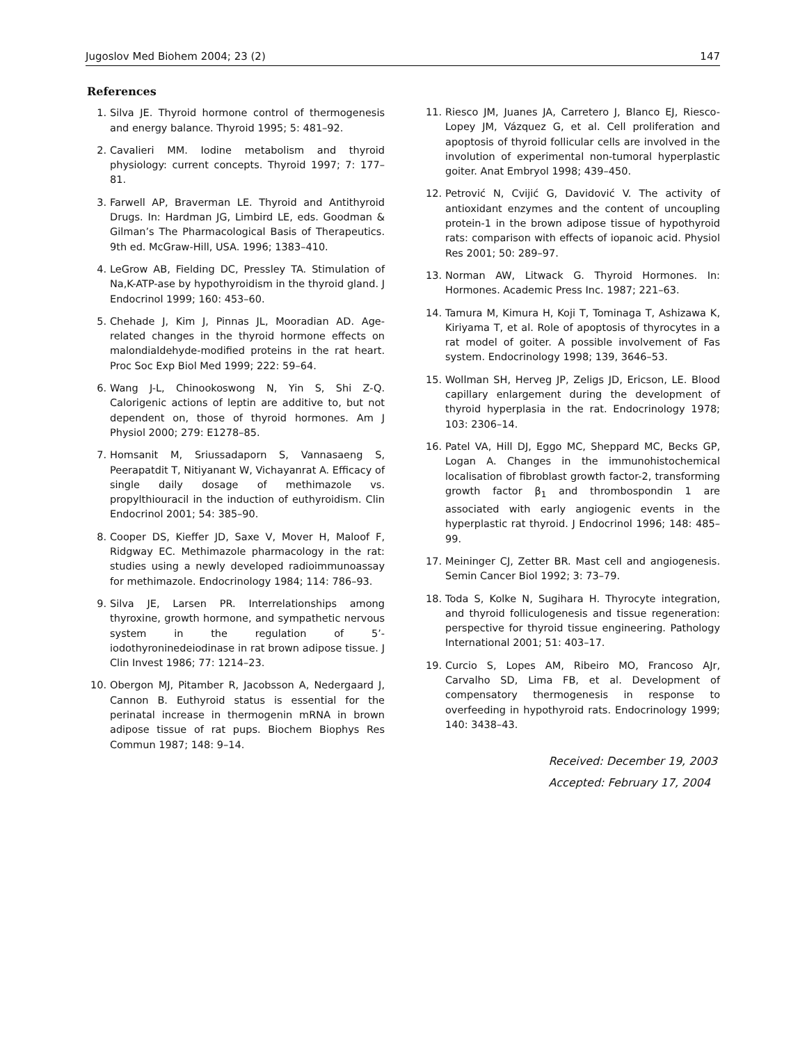Jugoslov Med Biohem 2004; 23 (2) 147
References
1. Silva JE. Thyroid hormone control of thermogenesis and energy balance. Thyroid 1995; 5: 481–92.
2. Cavalieri MM. Iodine metabolism and thyroid physiology: current concepts. Thyroid 1997; 7: 177–81.
3. Farwell AP, Braverman LE. Thyroid and Antithyroid Drugs. In: Hardman JG, Limbird LE, eds. Goodman & Gilman’s The Pharmacological Basis of Therapeutics. 9th ed. McGraw-Hill, USA. 1996; 1383–410.
4. LeGrow AB, Fielding DC, Pressley TA. Stimulation of Na,K-ATP-ase by hypothyroidism in the thyroid gland. J Endocrinol 1999; 160: 453–60.
5. Chehade J, Kim J, Pinnas JL, Mooradian AD. Age-related changes in the thyroid hormone effects on malondialdehyde-modified proteins in the rat heart. Proc Soc Exp Biol Med 1999; 222: 59–64.
6. Wang J-L, Chinookoswong N, Yin S, Shi Z-Q. Calorigenic actions of leptin are additive to, but not dependent on, those of thyroid hormones. Am J Physiol 2000; 279: E1278–85.
7. Homsanit M, Sriussadaporn S, Vannasaeng S, Peerapatdit T, Nitiyanant W, Vichayanrat A. Efficacy of single daily dosage of methimazole vs. propylthiouracil in the induction of euthyroidism. Clin Endocrinol 2001; 54: 385–90.
8. Cooper DS, Kieffer JD, Saxe V, Mover H, Maloof F, Ridgway EC. Methimazole pharmacology in the rat: studies using a newly developed radioimmunoassay for methimazole. Endocrinology 1984; 114: 786–93.
9. Silva JE, Larsen PR. Interrelationships among thyroxine, growth hormone, and sympathetic nervous system in the regulation of 5’-iodothyroninedeiodinase in rat brown adipose tissue. J Clin Invest 1986; 77: 1214–23.
10. Obergon MJ, Pitamber R, Jacobsson A, Nedergaard J, Cannon B. Euthyroid status is essential for the perinatal increase in thermogenin mRNA in brown adipose tissue of rat pups. Biochem Biophys Res Commun 1987; 148: 9–14.
11. Riesco JM, Juanes JA, Carretero J, Blanco EJ, Riesco-Lopey JM, Vázquez G, et al. Cell proliferation and apoptosis of thyroid follicular cells are involved in the involution of experimental non-tumoral hyperplastic goiter. Anat Embryol 1998; 439–450.
12. Petrović N, Cvijić G, Davidović V. The activity of antioxidant enzymes and the content of uncoupling protein-1 in the brown adipose tissue of hypothyroid rats: comparison with effects of iopanoic acid. Physiol Res 2001; 50: 289–97.
13. Norman AW, Litwack G. Thyroid Hormones. In: Hormones. Academic Press Inc. 1987; 221–63.
14. Tamura M, Kimura H, Koji T, Tominaga T, Ashizawa K, Kiriyama T, et al. Role of apoptosis of thyrocytes in a rat model of goiter. A possible involvement of Fas system. Endocrinology 1998; 139, 3646–53.
15. Wollman SH, Herveg JP, Zeligs JD, Ericson, LE. Blood capillary enlargement during the development of thyroid hyperplasia in the rat. Endocrinology 1978; 103: 2306–14.
16. Patel VA, Hill DJ, Eggo MC, Sheppard MC, Becks GP, Logan A. Changes in the immunohistochemical localisation of fibroblast growth factor-2, transforming growth factor β<sub>1</sub> and thrombospondin 1 are associated with early angiogenic events in the hyperplastic rat thyroid. J Endocrinol 1996; 148: 485–99.
17. Meininger CJ, Zetter BR. Mast cell and angiogenesis. Semin Cancer Biol 1992; 3: 73–79.
18. Toda S, Kolke N, Sugihara H. Thyrocyte integration, and thyroid folliculogenesis and tissue regeneration: perspective for thyroid tissue engineering. Pathology International 2001; 51: 403–17.
19. Curcio S, Lopes AM, Ribeiro MO, Francoso AJr, Carvalho SD, Lima FB, et al. Development of compensatory thermogenesis in response to overfeeding in hypothyroid rats. Endocrinology 1999; 140: 3438–43.
Received: December 19, 2003
Accepted: February 17, 2004